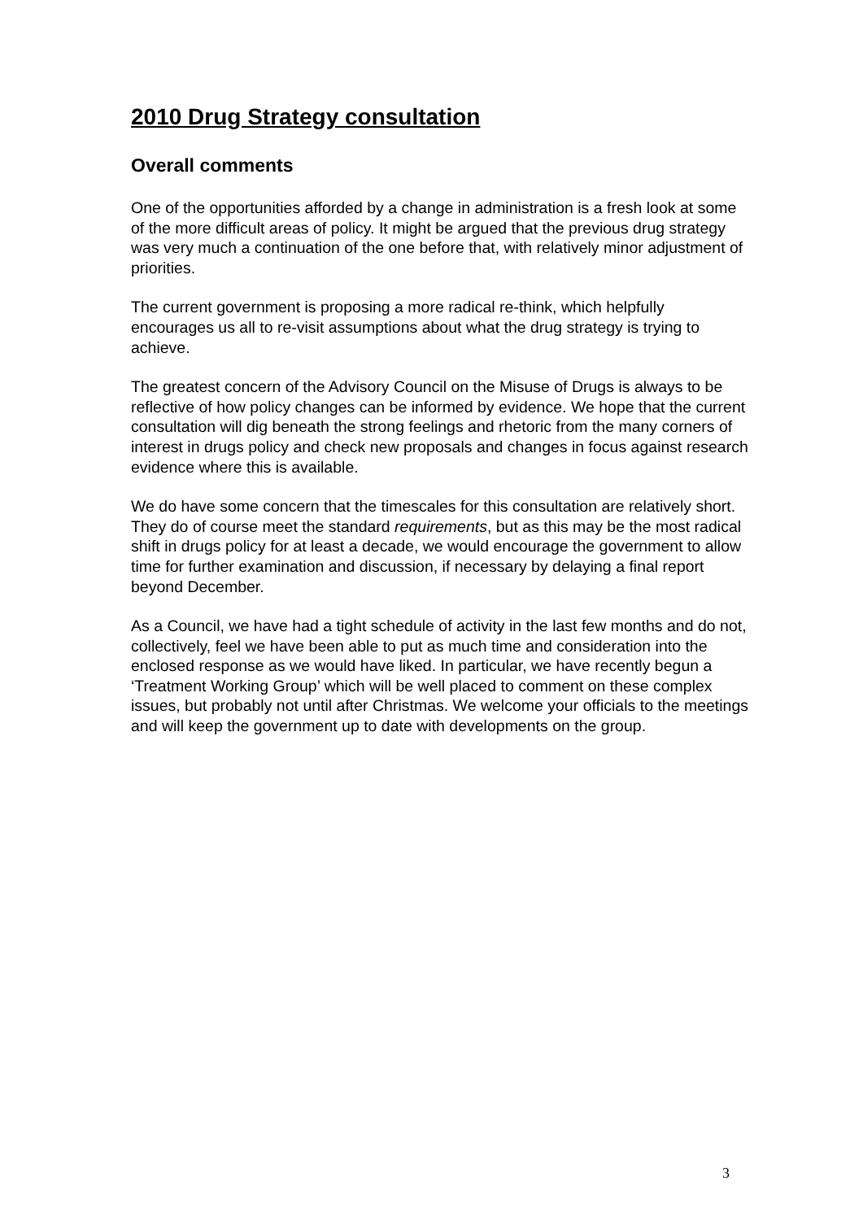2010 Drug Strategy consultation
Overall comments
One of the opportunities afforded by a change in administration is a fresh look at some of the more difficult areas of policy. It might be argued that the previous drug strategy was very much a continuation of the one before that, with relatively minor adjustment of priorities.
The current government is proposing a more radical re-think, which helpfully encourages us all to re-visit assumptions about what the drug strategy is trying to achieve.
The greatest concern of the Advisory Council on the Misuse of Drugs is always to be reflective of how policy changes can be informed by evidence. We hope that the current consultation will dig beneath the strong feelings and rhetoric from the many corners of interest in drugs policy and check new proposals and changes in focus against research evidence where this is available.
We do have some concern that the timescales for this consultation are relatively short. They do of course meet the standard requirements, but as this may be the most radical shift in drugs policy for at least a decade, we would encourage the government to allow time for further examination and discussion, if necessary by delaying a final report beyond December.
As a Council, we have had a tight schedule of activity in the last few months and do not, collectively, feel we have been able to put as much time and consideration into the enclosed response as we would have liked. In particular, we have recently begun a ‘Treatment Working Group’ which will be well placed to comment on these complex issues, but probably not until after Christmas. We welcome your officials to the meetings and will keep the government up to date with developments on the group.
3